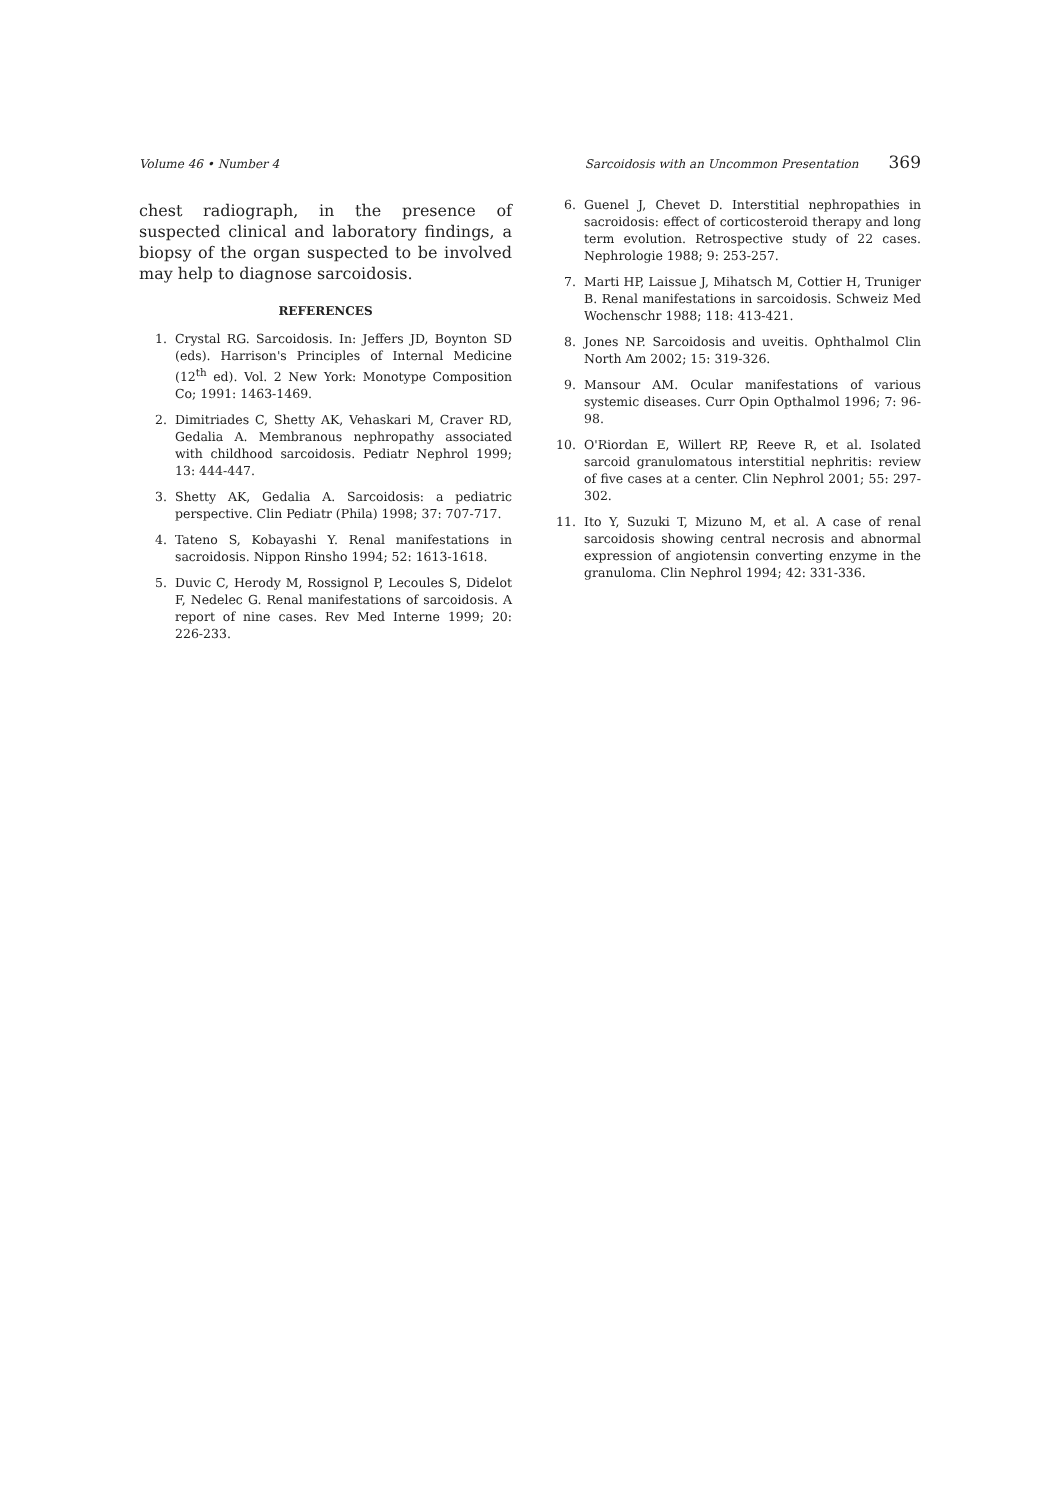Volume 46 • Number 4 Sarcoidosis with an Uncommon Presentation 369
chest radiograph, in the presence of suspected clinical and laboratory findings, a biopsy of the organ suspected to be involved may help to diagnose sarcoidosis.
REFERENCES
1. Crystal RG. Sarcoidosis. In: Jeffers JD, Boynton SD (eds). Harrison's Principles of Internal Medicine (12<sup>th</sup> ed). Vol. 2 New York: Monotype Composition Co; 1991: 1463-1469.
2. Dimitriades C, Shetty AK, Vehaskari M, Craver RD, Gedalia A. Membranous nephropathy associated with childhood sarcoidosis. Pediatr Nephrol 1999; 13: 444-447.
3. Shetty AK, Gedalia A. Sarcoidosis: a pediatric perspective. Clin Pediatr (Phila) 1998; 37: 707-717.
4. Tateno S, Kobayashi Y. Renal manifestations in sacroidosis. Nippon Rinsho 1994; 52: 1613-1618.
5. Duvic C, Herody M, Rossignol P, Lecoules S, Didelot F, Nedelec G. Renal manifestations of sarcoidosis. A report of nine cases. Rev Med Interne 1999; 20: 226-233.
6. Guenel J, Chevet D. Interstitial nephropathies in sacroidosis: effect of corticosteroid therapy and long term evolution. Retrospective study of 22 cases. Nephrologie 1988; 9: 253-257.
7. Marti HP, Laissue J, Mihatsch M, Cottier H, Truniger B. Renal manifestations in sarcoidosis. Schweiz Med Wochenschr 1988; 118: 413-421.
8. Jones NP. Sarcoidosis and uveitis. Ophthalmol Clin North Am 2002; 15: 319-326.
9. Mansour AM. Ocular manifestations of various systemic diseases. Curr Opin Opthalmol 1996; 7: 96-98.
10. O'Riordan E, Willert RP, Reeve R, et al. Isolated sarcoid granulomatous interstitial nephritis: review of five cases at a center. Clin Nephrol 2001; 55: 297-302.
11. Ito Y, Suzuki T, Mizuno M, et al. A case of renal sarcoidosis showing central necrosis and abnormal expression of angiotensin converting enzyme in the granuloma. Clin Nephrol 1994; 42: 331-336.